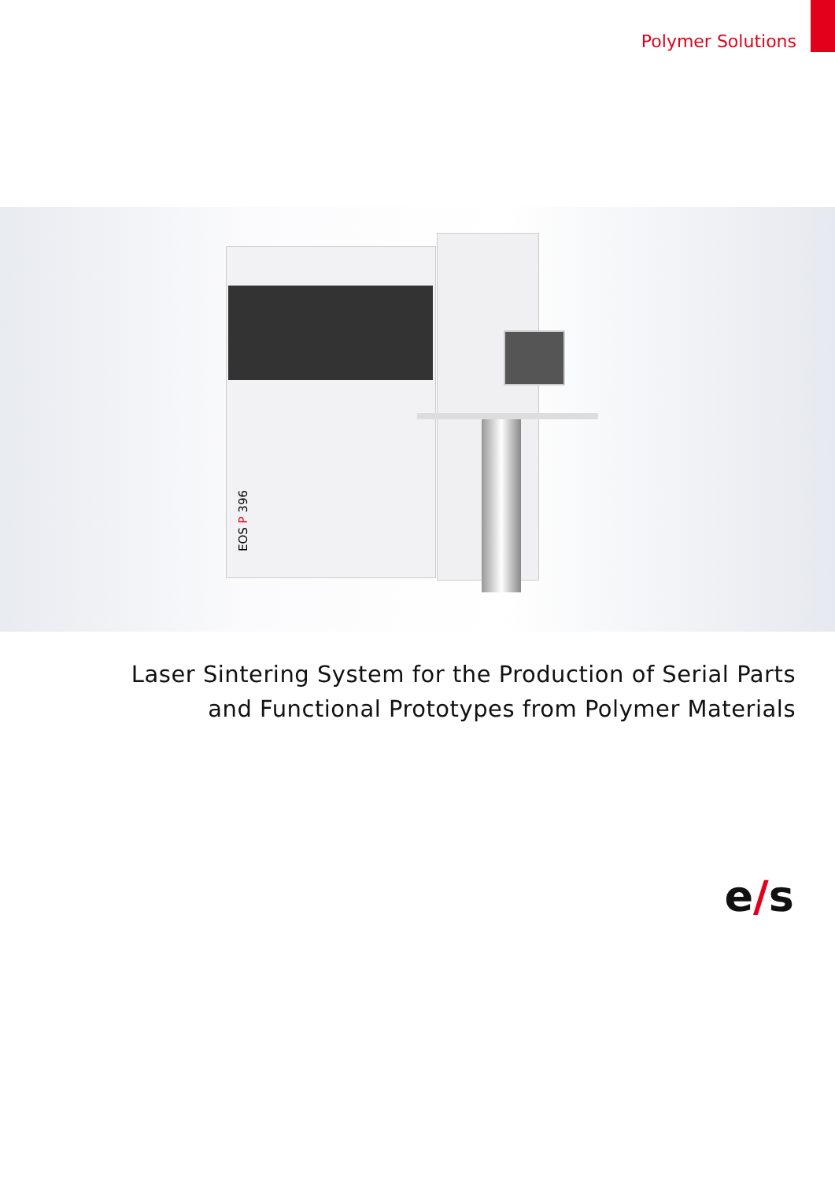Polymer Solutions
EOS P 396
Laser Sintering System for the Production of Serial Parts
and Functional Prototypes from Polymer Materials
e/s